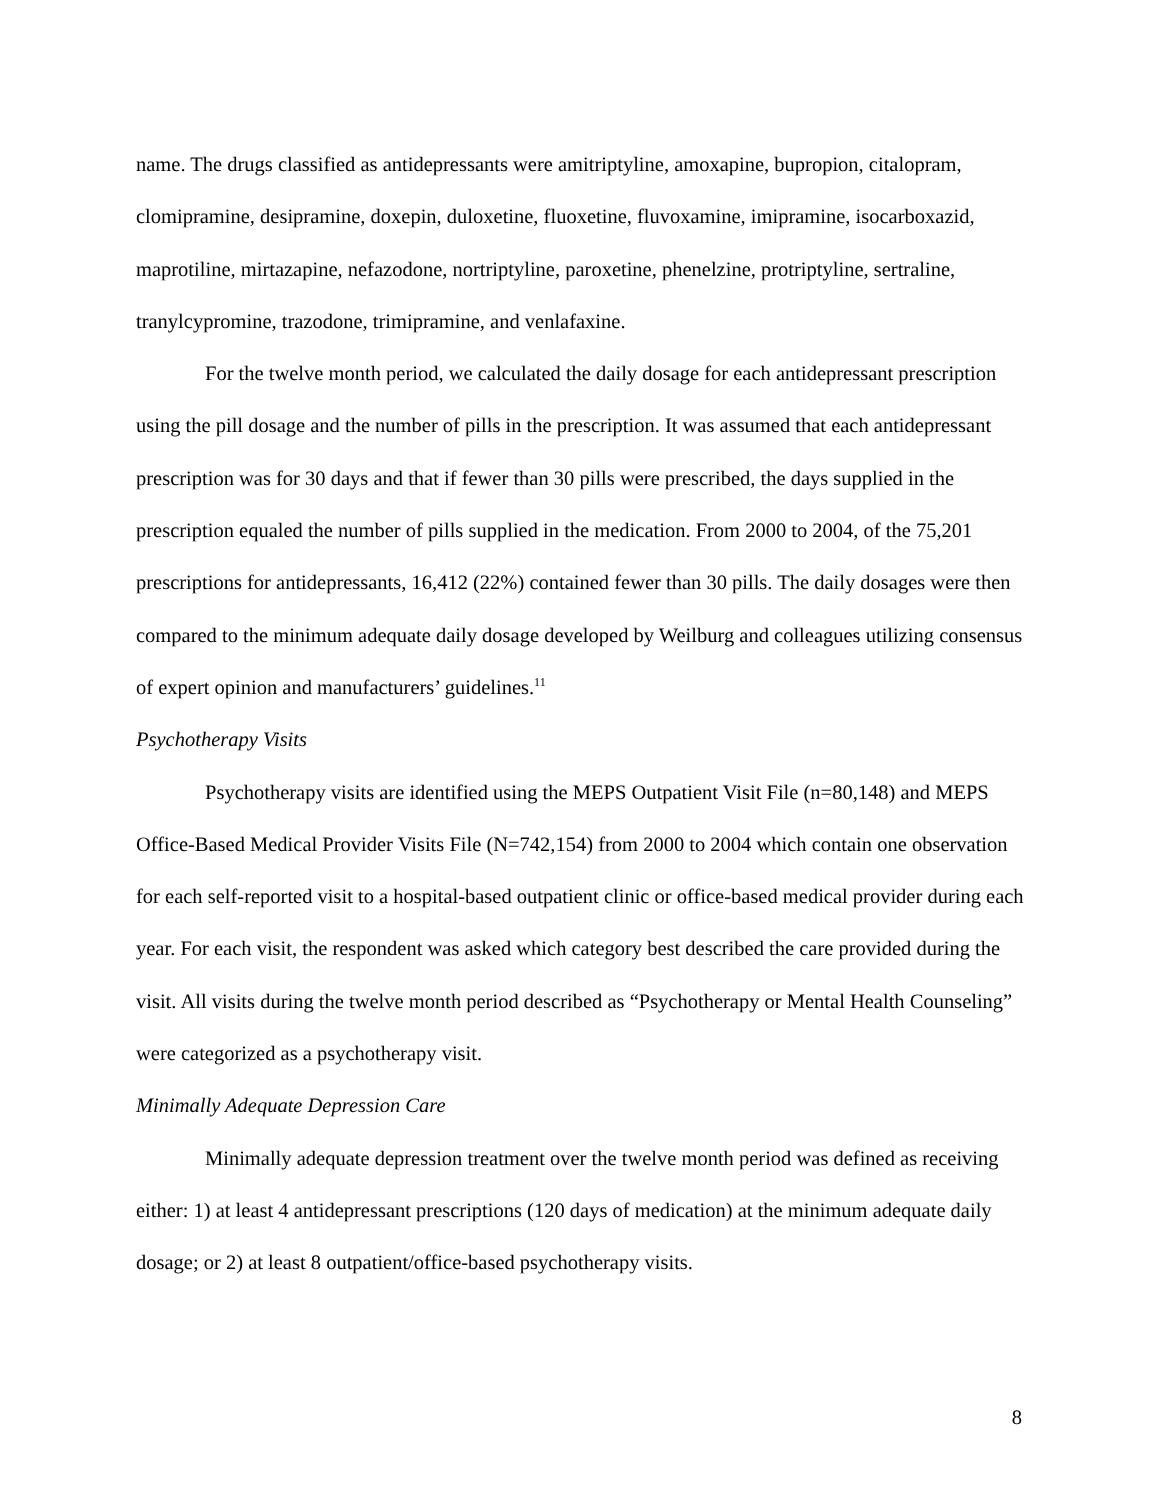name. The drugs classified as antidepressants were amitriptyline, amoxapine, bupropion, citalopram, clomipramine, desipramine, doxepin, duloxetine, fluoxetine, fluvoxamine, imipramine, isocarboxazid, maprotiline, mirtazapine, nefazodone, nortriptyline, paroxetine, phenelzine, protriptyline, sertraline, tranylcypromine, trazodone, trimipramine, and venlafaxine.
For the twelve month period, we calculated the daily dosage for each antidepressant prescription using the pill dosage and the number of pills in the prescription. It was assumed that each antidepressant prescription was for 30 days and that if fewer than 30 pills were prescribed, the days supplied in the prescription equaled the number of pills supplied in the medication. From 2000 to 2004, of the 75,201 prescriptions for antidepressants, 16,412 (22%) contained fewer than 30 pills. The daily dosages were then compared to the minimum adequate daily dosage developed by Weilburg and colleagues utilizing consensus of expert opinion and manufacturers’ guidelines.<sup>11</sup>
Psychotherapy Visits
Psychotherapy visits are identified using the MEPS Outpatient Visit File (n=80,148) and MEPS Office-Based Medical Provider Visits File (N=742,154) from 2000 to 2004 which contain one observation for each self-reported visit to a hospital-based outpatient clinic or office-based medical provider during each year. For each visit, the respondent was asked which category best described the care provided during the visit. All visits during the twelve month period described as “Psychotherapy or Mental Health Counseling” were categorized as a psychotherapy visit.
Minimally Adequate Depression Care
Minimally adequate depression treatment over the twelve month period was defined as receiving either: 1) at least 4 antidepressant prescriptions (120 days of medication) at the minimum adequate daily dosage; or 2) at least 8 outpatient/office-based psychotherapy visits.
8